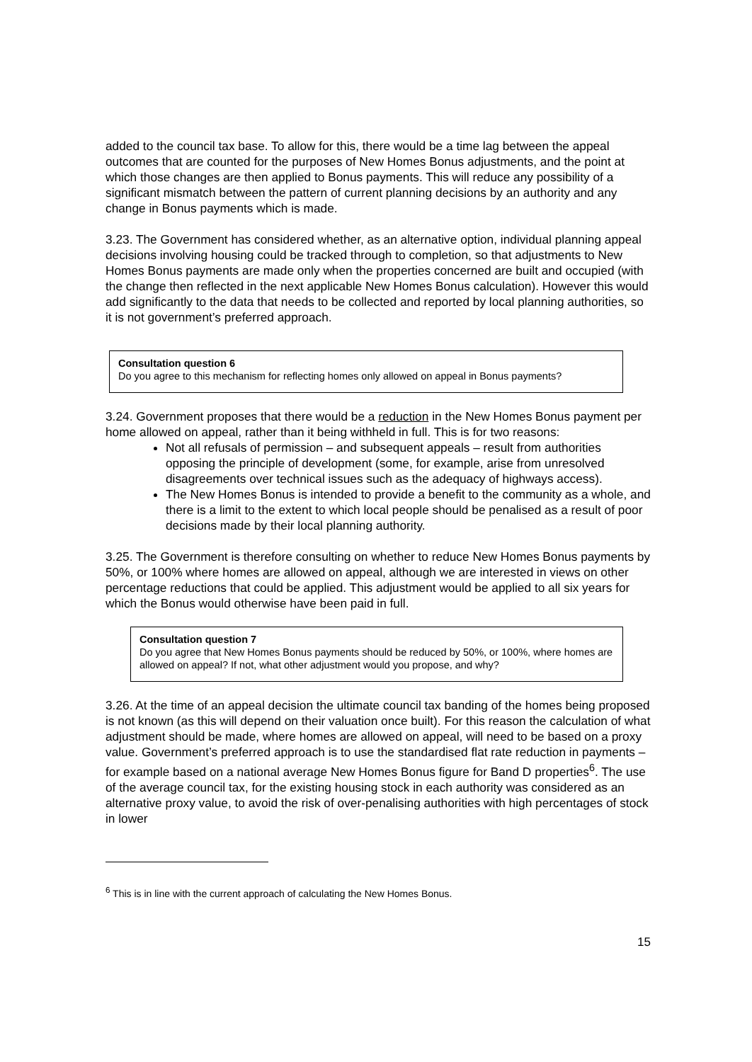added to the council tax base. To allow for this, there would be a time lag between the appeal outcomes that are counted for the purposes of New Homes Bonus adjustments, and the point at which those changes are then applied to Bonus payments. This will reduce any possibility of a significant mismatch between the pattern of current planning decisions by an authority and any change in Bonus payments which is made.
3.23. The Government has considered whether, as an alternative option, individual planning appeal decisions involving housing could be tracked through to completion, so that adjustments to New Homes Bonus payments are made only when the properties concerned are built and occupied (with the change then reflected in the next applicable New Homes Bonus calculation). However this would add significantly to the data that needs to be collected and reported by local planning authorities, so it is not government’s preferred approach.
Consultation question 6
Do you agree to this mechanism for reflecting homes only allowed on appeal in Bonus payments?
3.24. Government proposes that there would be a reduction in the New Homes Bonus payment per home allowed on appeal, rather than it being withheld in full. This is for two reasons:
Not all refusals of permission – and subsequent appeals – result from authorities opposing the principle of development (some, for example, arise from unresolved disagreements over technical issues such as the adequacy of highways access).
The New Homes Bonus is intended to provide a benefit to the community as a whole, and there is a limit to the extent to which local people should be penalised as a result of poor decisions made by their local planning authority.
3.25. The Government is therefore consulting on whether to reduce New Homes Bonus payments by 50%, or 100% where homes are allowed on appeal, although we are interested in views on other percentage reductions that could be applied. This adjustment would be applied to all six years for which the Bonus would otherwise have been paid in full.
Consultation question 7
Do you agree that New Homes Bonus payments should be reduced by 50%, or 100%, where homes are allowed on appeal? If not, what other adjustment would you propose, and why?
3.26. At the time of an appeal decision the ultimate council tax banding of the homes being proposed is not known (as this will depend on their valuation once built). For this reason the calculation of what adjustment should be made, where homes are allowed on appeal, will need to be based on a proxy value. Government’s preferred approach is to use the standardised flat rate reduction in payments – for example based on a national average New Homes Bonus figure for Band D properties<sup>6</sup>. The use of the average council tax, for the existing housing stock in each authority was considered as an alternative proxy value, to avoid the risk of over-penalising authorities with high percentages of stock in lower
<sup>6</sup> This is in line with the current approach of calculating the New Homes Bonus.
15